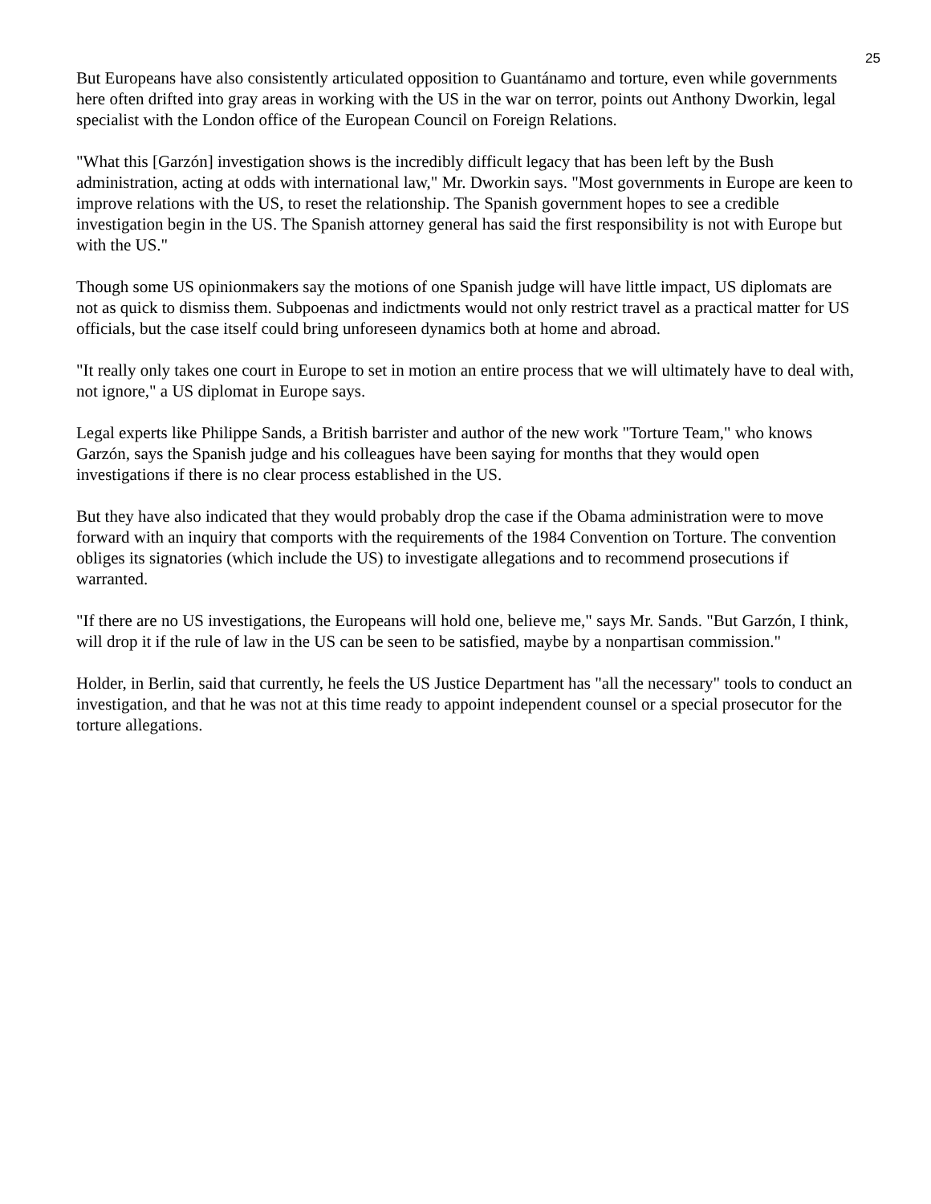25
But Europeans have also consistently articulated opposition to Guantánamo and torture, even while governments here often drifted into gray areas in working with the US in the war on terror, points out Anthony Dworkin, legal specialist with the London office of the European Council on Foreign Relations.
"What this [Garzón] investigation shows is the incredibly difficult legacy that has been left by the Bush administration, acting at odds with international law," Mr. Dworkin says. "Most governments in Europe are keen to improve relations with the US, to reset the relationship. The Spanish government hopes to see a credible investigation begin in the US. The Spanish attorney general has said the first responsibility is not with Europe but with the US."
Though some US opinionmakers say the motions of one Spanish judge will have little impact, US diplomats are not as quick to dismiss them. Subpoenas and indictments would not only restrict travel as a practical matter for US officials, but the case itself could bring unforeseen dynamics both at home and abroad.
"It really only takes one court in Europe to set in motion an entire process that we will ultimately have to deal with, not ignore," a US diplomat in Europe says.
Legal experts like Philippe Sands, a British barrister and author of the new work "Torture Team," who knows Garzón, says the Spanish judge and his colleagues have been saying for months that they would open investigations if there is no clear process established in the US.
But they have also indicated that they would probably drop the case if the Obama administration were to move forward with an inquiry that comports with the requirements of the 1984 Convention on Torture. The convention obliges its signatories (which include the US) to investigate allegations and to recommend prosecutions if warranted.
"If there are no US investigations, the Europeans will hold one, believe me," says Mr. Sands. "But Garzón, I think, will drop it if the rule of law in the US can be seen to be satisfied, maybe by a nonpartisan commission."
Holder, in Berlin, said that currently, he feels the US Justice Department has "all the necessary" tools to conduct an investigation, and that he was not at this time ready to appoint independent counsel or a special prosecutor for the torture allegations.